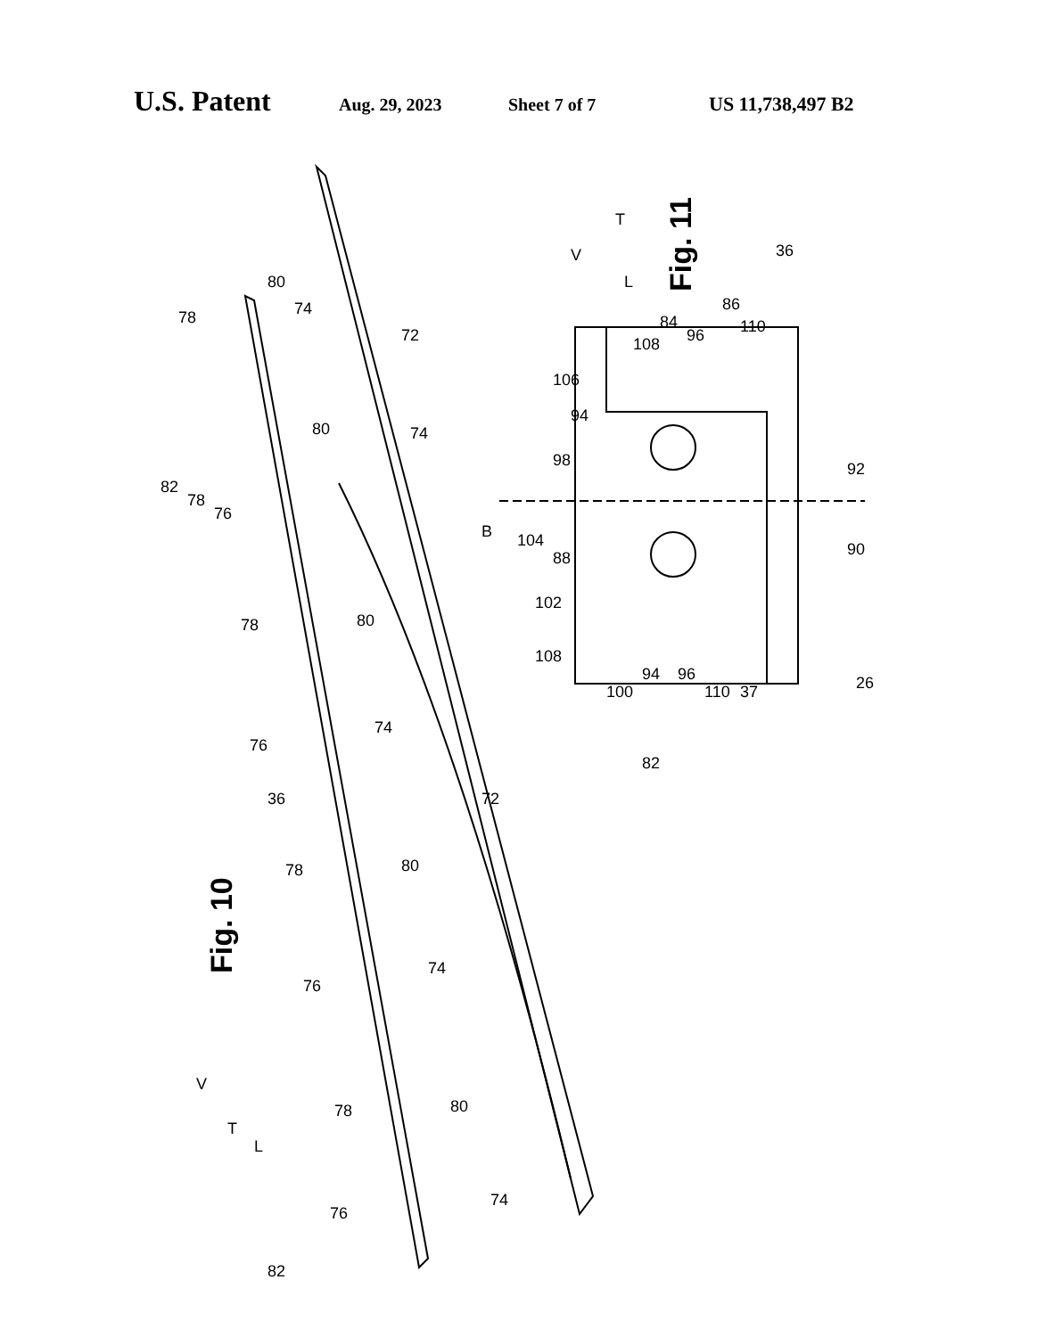U.S. Patent Aug. 29, 2023 Sheet 7 of 7 US 11,738,497 B2
Fig. 10
Fig. 11
78
80
74
72
82
78
76
80
74
78
80
76
74
36
72
78
80
76
74
V
T
L
78
80
76
74
82
V
T
L
36
86
110
96
84
108
106
94
98
92
B
104
88
90
102
108
100
94
96
110
37
26
82